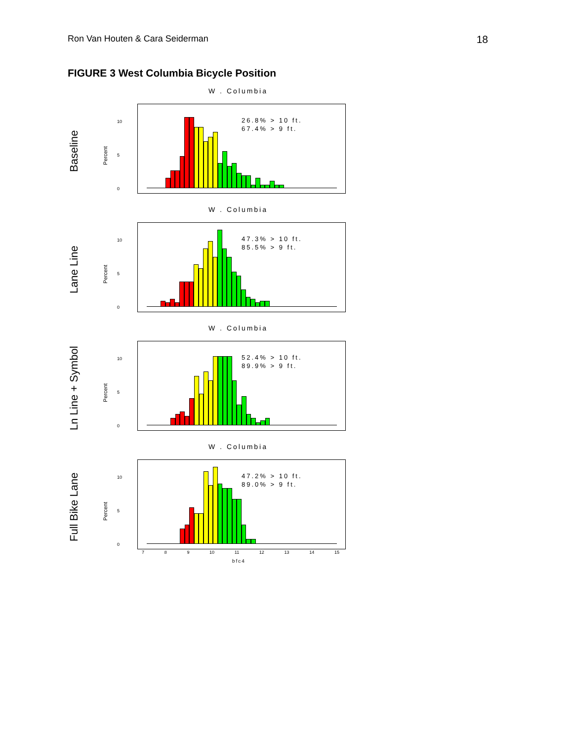Ron Van Houten & Cara Seiderman 18
FIGURE 3 West Columbia Bicycle Position
W . Columbia
Baseline
Percent
10
5
0
26.8% > 10 ft.
67.4% > 9 ft.
W . Columbia
Lane Line
Percent
10
5
0
47.3% > 10 ft.
85.5% > 9 ft.
W . Columbia
Ln Line + Symbol
Percent
10
5
0
52.4% > 10 ft.
89.9% > 9 ft.
W . Columbia
Full Bike Lane
Percent
10
5
0
47.2% > 10 ft.
89.0% > 9 ft.
7 8 9 10 11 12 13 14 15
bfc4